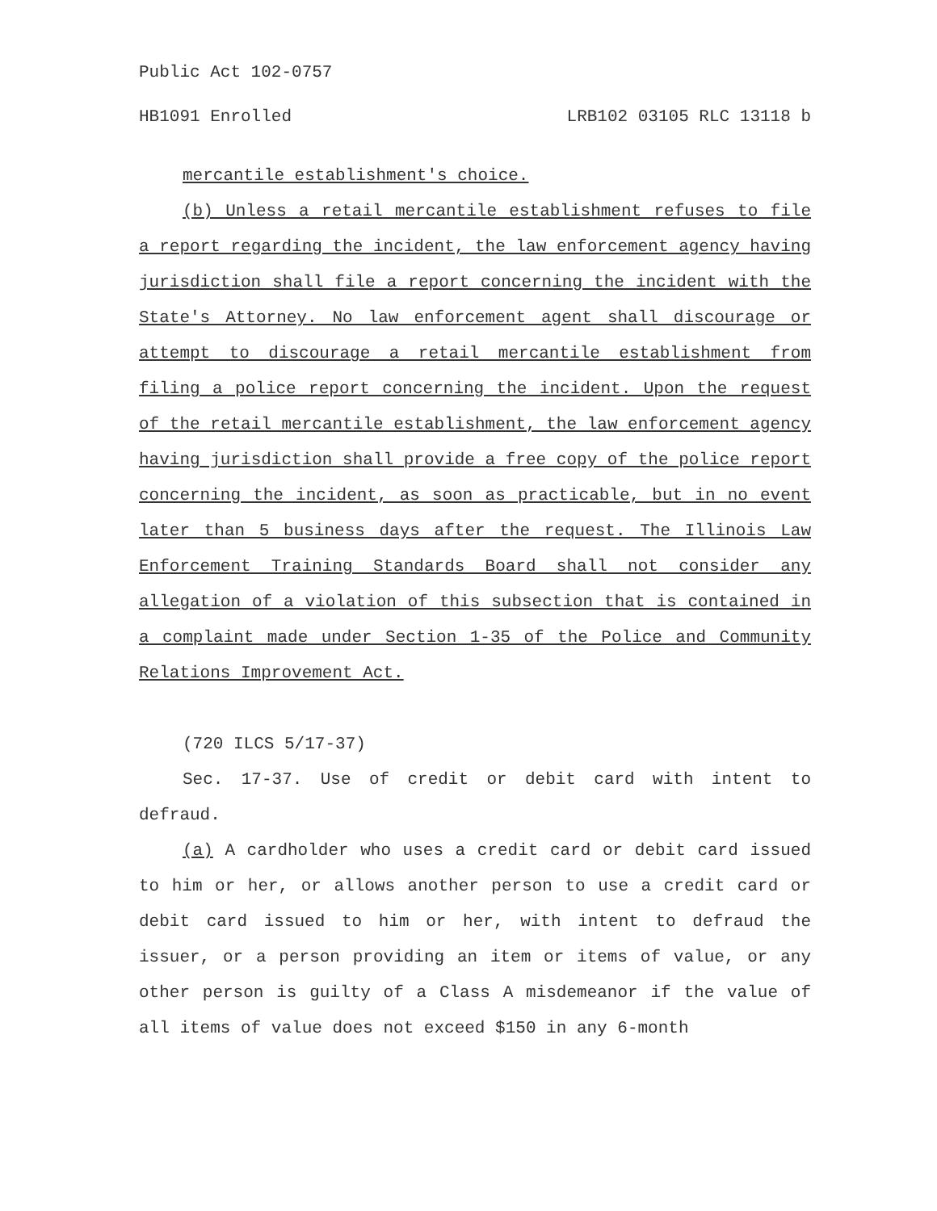Public Act 102-0757
HB1091 Enrolled LRB102 03105 RLC 13118 b
mercantile establishment's choice.
(b) Unless a retail mercantile establishment refuses to file a report regarding the incident, the law enforcement agency having jurisdiction shall file a report concerning the incident with the State's Attorney. No law enforcement agent shall discourage or attempt to discourage a retail mercantile establishment from filing a police report concerning the incident. Upon the request of the retail mercantile establishment, the law enforcement agency having jurisdiction shall provide a free copy of the police report concerning the incident, as soon as practicable, but in no event later than 5 business days after the request. The Illinois Law Enforcement Training Standards Board shall not consider any allegation of a violation of this subsection that is contained in a complaint made under Section 1-35 of the Police and Community Relations Improvement Act.
(720 ILCS 5/17-37)
Sec. 17-37. Use of credit or debit card with intent to defraud.
(a) A cardholder who uses a credit card or debit card issued to him or her, or allows another person to use a credit card or debit card issued to him or her, with intent to defraud the issuer, or a person providing an item or items of value, or any other person is guilty of a Class A misdemeanor if the value of all items of value does not exceed $150 in any 6-month